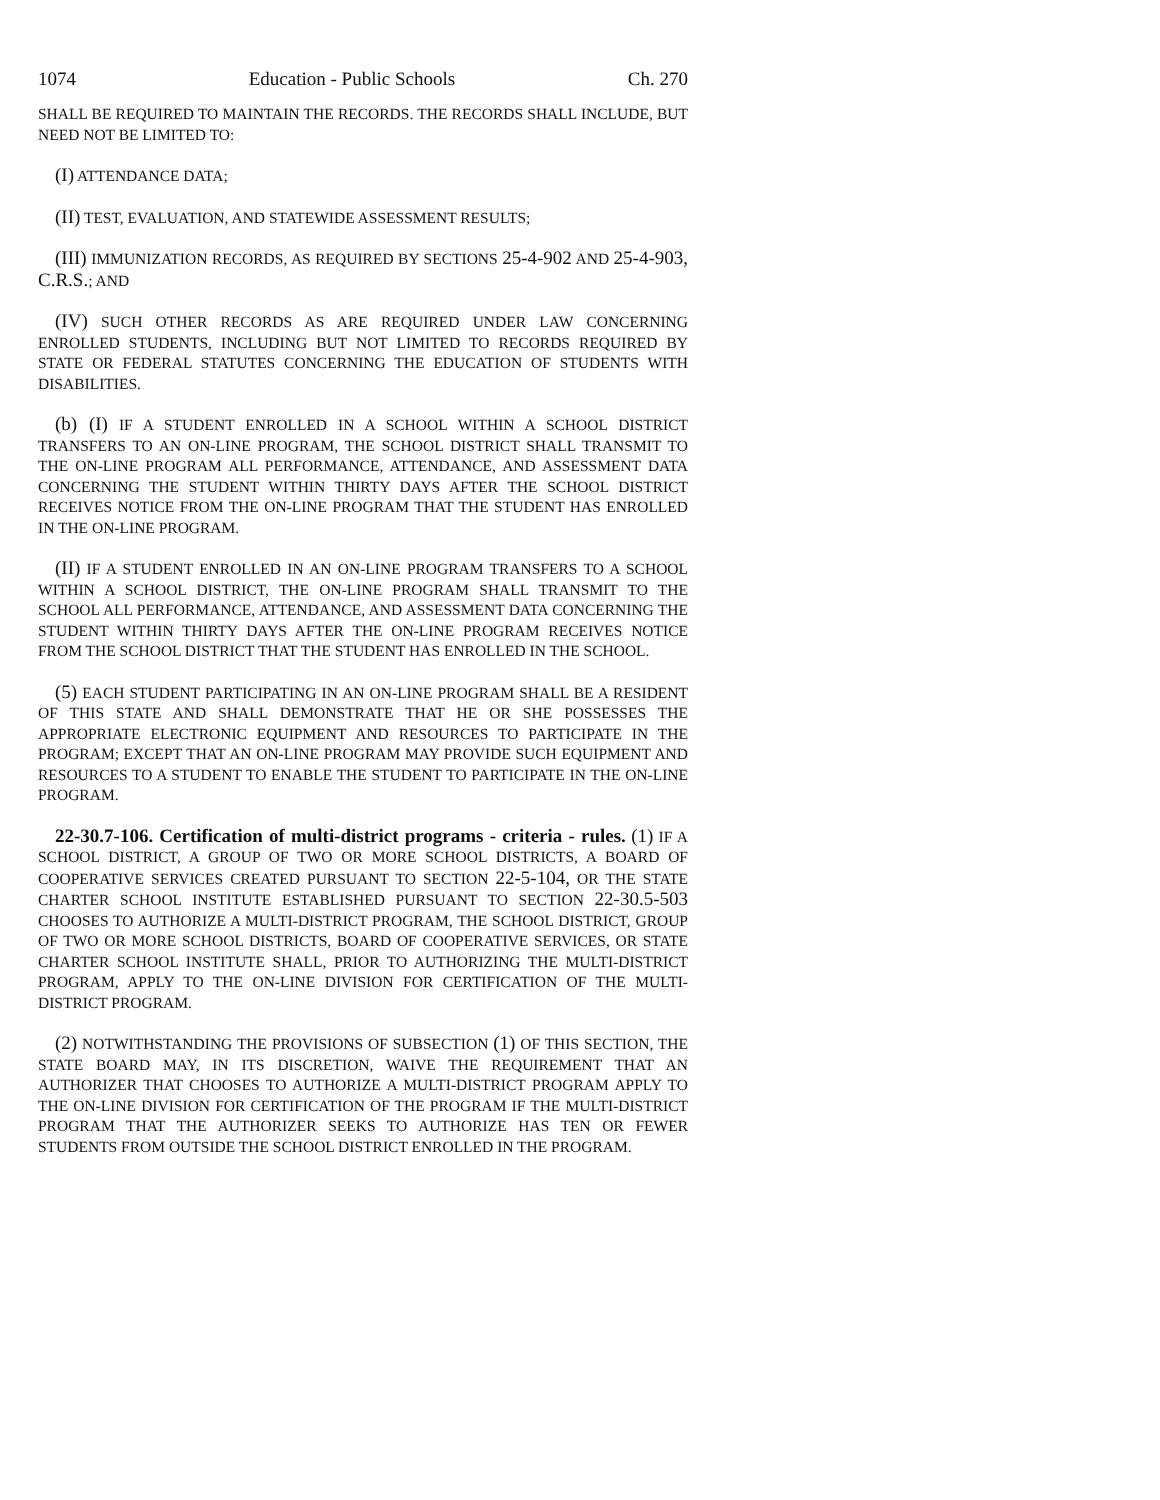1074 Education - Public Schools Ch. 270
SHALL BE REQUIRED TO MAINTAIN THE RECORDS. THE RECORDS SHALL INCLUDE, BUT NEED NOT BE LIMITED TO:
(I) ATTENDANCE DATA;
(II) TEST, EVALUATION, AND STATEWIDE ASSESSMENT RESULTS;
(III) IMMUNIZATION RECORDS, AS REQUIRED BY SECTIONS 25-4-902 AND 25-4-903, C.R.S.; AND
(IV) SUCH OTHER RECORDS AS ARE REQUIRED UNDER LAW CONCERNING ENROLLED STUDENTS, INCLUDING BUT NOT LIMITED TO RECORDS REQUIRED BY STATE OR FEDERAL STATUTES CONCERNING THE EDUCATION OF STUDENTS WITH DISABILITIES.
(b) (I) IF A STUDENT ENROLLED IN A SCHOOL WITHIN A SCHOOL DISTRICT TRANSFERS TO AN ON-LINE PROGRAM, THE SCHOOL DISTRICT SHALL TRANSMIT TO THE ON-LINE PROGRAM ALL PERFORMANCE, ATTENDANCE, AND ASSESSMENT DATA CONCERNING THE STUDENT WITHIN THIRTY DAYS AFTER THE SCHOOL DISTRICT RECEIVES NOTICE FROM THE ON-LINE PROGRAM THAT THE STUDENT HAS ENROLLED IN THE ON-LINE PROGRAM.
(II) IF A STUDENT ENROLLED IN AN ON-LINE PROGRAM TRANSFERS TO A SCHOOL WITHIN A SCHOOL DISTRICT, THE ON-LINE PROGRAM SHALL TRANSMIT TO THE SCHOOL ALL PERFORMANCE, ATTENDANCE, AND ASSESSMENT DATA CONCERNING THE STUDENT WITHIN THIRTY DAYS AFTER THE ON-LINE PROGRAM RECEIVES NOTICE FROM THE SCHOOL DISTRICT THAT THE STUDENT HAS ENROLLED IN THE SCHOOL.
(5) EACH STUDENT PARTICIPATING IN AN ON-LINE PROGRAM SHALL BE A RESIDENT OF THIS STATE AND SHALL DEMONSTRATE THAT HE OR SHE POSSESSES THE APPROPRIATE ELECTRONIC EQUIPMENT AND RESOURCES TO PARTICIPATE IN THE PROGRAM; EXCEPT THAT AN ON-LINE PROGRAM MAY PROVIDE SUCH EQUIPMENT AND RESOURCES TO A STUDENT TO ENABLE THE STUDENT TO PARTICIPATE IN THE ON-LINE PROGRAM.
22-30.7-106. Certification of multi-district programs - criteria - rules. (1) IF A SCHOOL DISTRICT, A GROUP OF TWO OR MORE SCHOOL DISTRICTS, A BOARD OF COOPERATIVE SERVICES CREATED PURSUANT TO SECTION 22-5-104, OR THE STATE CHARTER SCHOOL INSTITUTE ESTABLISHED PURSUANT TO SECTION 22-30.5-503 CHOOSES TO AUTHORIZE A MULTI-DISTRICT PROGRAM, THE SCHOOL DISTRICT, GROUP OF TWO OR MORE SCHOOL DISTRICTS, BOARD OF COOPERATIVE SERVICES, OR STATE CHARTER SCHOOL INSTITUTE SHALL, PRIOR TO AUTHORIZING THE MULTI-DISTRICT PROGRAM, APPLY TO THE ON-LINE DIVISION FOR CERTIFICATION OF THE MULTI-DISTRICT PROGRAM.
(2) NOTWITHSTANDING THE PROVISIONS OF SUBSECTION (1) OF THIS SECTION, THE STATE BOARD MAY, IN ITS DISCRETION, WAIVE THE REQUIREMENT THAT AN AUTHORIZER THAT CHOOSES TO AUTHORIZE A MULTI-DISTRICT PROGRAM APPLY TO THE ON-LINE DIVISION FOR CERTIFICATION OF THE PROGRAM IF THE MULTI-DISTRICT PROGRAM THAT THE AUTHORIZER SEEKS TO AUTHORIZE HAS TEN OR FEWER STUDENTS FROM OUTSIDE THE SCHOOL DISTRICT ENROLLED IN THE PROGRAM.